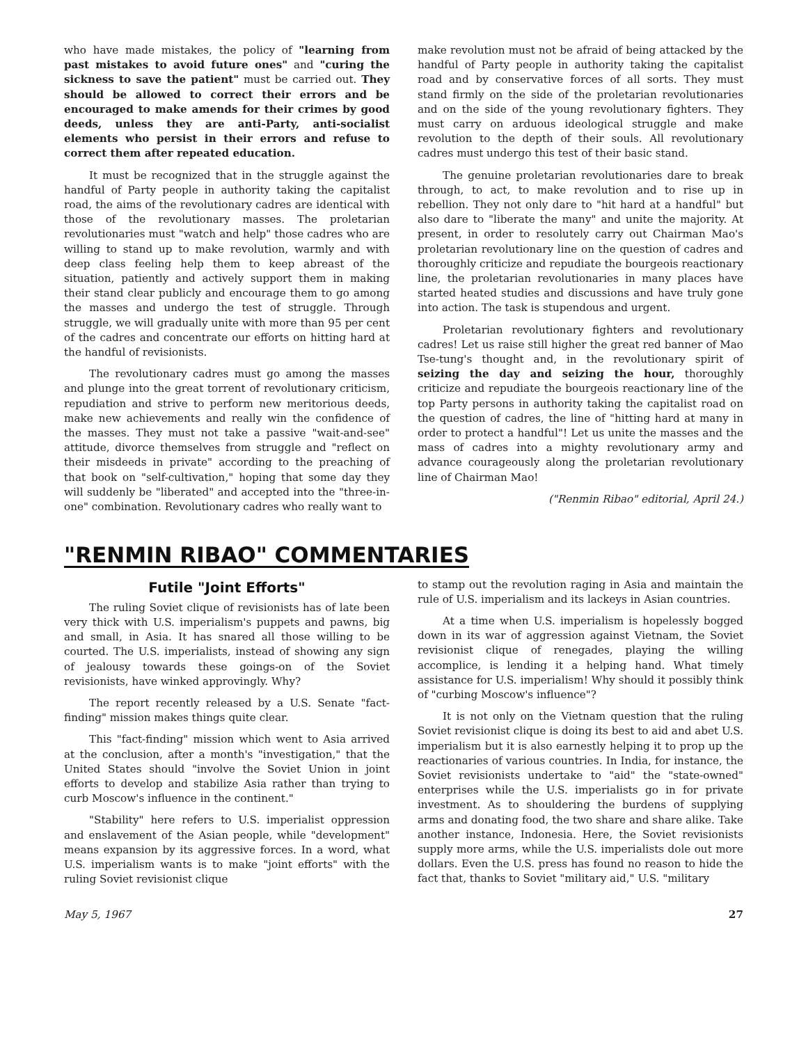who have made mistakes, the policy of "learning from past mistakes to avoid future ones" and "curing the sickness to save the patient" must be carried out. They should be allowed to correct their errors and be encouraged to make amends for their crimes by good deeds, unless they are anti-Party, anti-socialist elements who persist in their errors and refuse to correct them after repeated education.
It must be recognized that in the struggle against the handful of Party people in authority taking the capitalist road, the aims of the revolutionary cadres are identical with those of the revolutionary masses. The proletarian revolutionaries must "watch and help" those cadres who are willing to stand up to make revolution, warmly and with deep class feeling help them to keep abreast of the situation, patiently and actively support them in making their stand clear publicly and encourage them to go among the masses and undergo the test of struggle. Through struggle, we will gradually unite with more than 95 per cent of the cadres and concentrate our efforts on hitting hard at the handful of revisionists.
The revolutionary cadres must go among the masses and plunge into the great torrent of revolutionary criticism, repudiation and strive to perform new meritorious deeds, make new achievements and really win the confidence of the masses. They must not take a passive "wait-and-see" attitude, divorce themselves from struggle and "reflect on their misdeeds in private" according to the preaching of that book on "self-cultivation," hoping that some day they will suddenly be "liberated" and accepted into the "three-in-one" combination. Revolutionary cadres who really want to
make revolution must not be afraid of being attacked by the handful of Party people in authority taking the capitalist road and by conservative forces of all sorts. They must stand firmly on the side of the proletarian revolutionaries and on the side of the young revolutionary fighters. They must carry on arduous ideological struggle and make revolution to the depth of their souls. All revolutionary cadres must undergo this test of their basic stand.
The genuine proletarian revolutionaries dare to break through, to act, to make revolution and to rise up in rebellion. They not only dare to "hit hard at a handful" but also dare to "liberate the many" and unite the majority. At present, in order to resolutely carry out Chairman Mao's proletarian revolutionary line on the question of cadres and thoroughly criticize and repudiate the bourgeois reactionary line, the proletarian revolutionaries in many places have started heated studies and discussions and have truly gone into action. The task is stupendous and urgent.
Proletarian revolutionary fighters and revolutionary cadres! Let us raise still higher the great red banner of Mao Tse-tung's thought and, in the revolutionary spirit of seizing the day and seizing the hour, thoroughly criticize and repudiate the bourgeois reactionary line of the top Party persons in authority taking the capitalist road on the question of cadres, the line of "hitting hard at many in order to protect a handful"! Let us unite the masses and the mass of cadres into a mighty revolutionary army and advance courageously along the proletarian revolutionary line of Chairman Mao!
("Renmin Ribao" editorial, April 24.)
"RENMIN RIBAO" COMMENTARIES
Futile "Joint Efforts"
The ruling Soviet clique of revisionists has of late been very thick with U.S. imperialism's puppets and pawns, big and small, in Asia. It has snared all those willing to be courted. The U.S. imperialists, instead of showing any sign of jealousy towards these goings-on of the Soviet revisionists, have winked approvingly. Why?
The report recently released by a U.S. Senate "fact-finding" mission makes things quite clear.
This "fact-finding" mission which went to Asia arrived at the conclusion, after a month's "investigation," that the United States should "involve the Soviet Union in joint efforts to develop and stabilize Asia rather than trying to curb Moscow's influence in the continent."
"Stability" here refers to U.S. imperialist oppression and enslavement of the Asian people, while "development" means expansion by its aggressive forces. In a word, what U.S. imperialism wants is to make "joint efforts" with the ruling Soviet revisionist clique
to stamp out the revolution raging in Asia and maintain the rule of U.S. imperialism and its lackeys in Asian countries.
At a time when U.S. imperialism is hopelessly bogged down in its war of aggression against Vietnam, the Soviet revisionist clique of renegades, playing the willing accomplice, is lending it a helping hand. What timely assistance for U.S. imperialism! Why should it possibly think of "curbing Moscow's influence"?
It is not only on the Vietnam question that the ruling Soviet revisionist clique is doing its best to aid and abet U.S. imperialism but it is also earnestly helping it to prop up the reactionaries of various countries. In India, for instance, the Soviet revisionists undertake to "aid" the "state-owned" enterprises while the U.S. imperialists go in for private investment. As to shouldering the burdens of supplying arms and donating food, the two share and share alike. Take another instance, Indonesia. Here, the Soviet revisionists supply more arms, while the U.S. imperialists dole out more dollars. Even the U.S. press has found no reason to hide the fact that, thanks to Soviet "military aid," U.S. "military
May 5, 1967 27